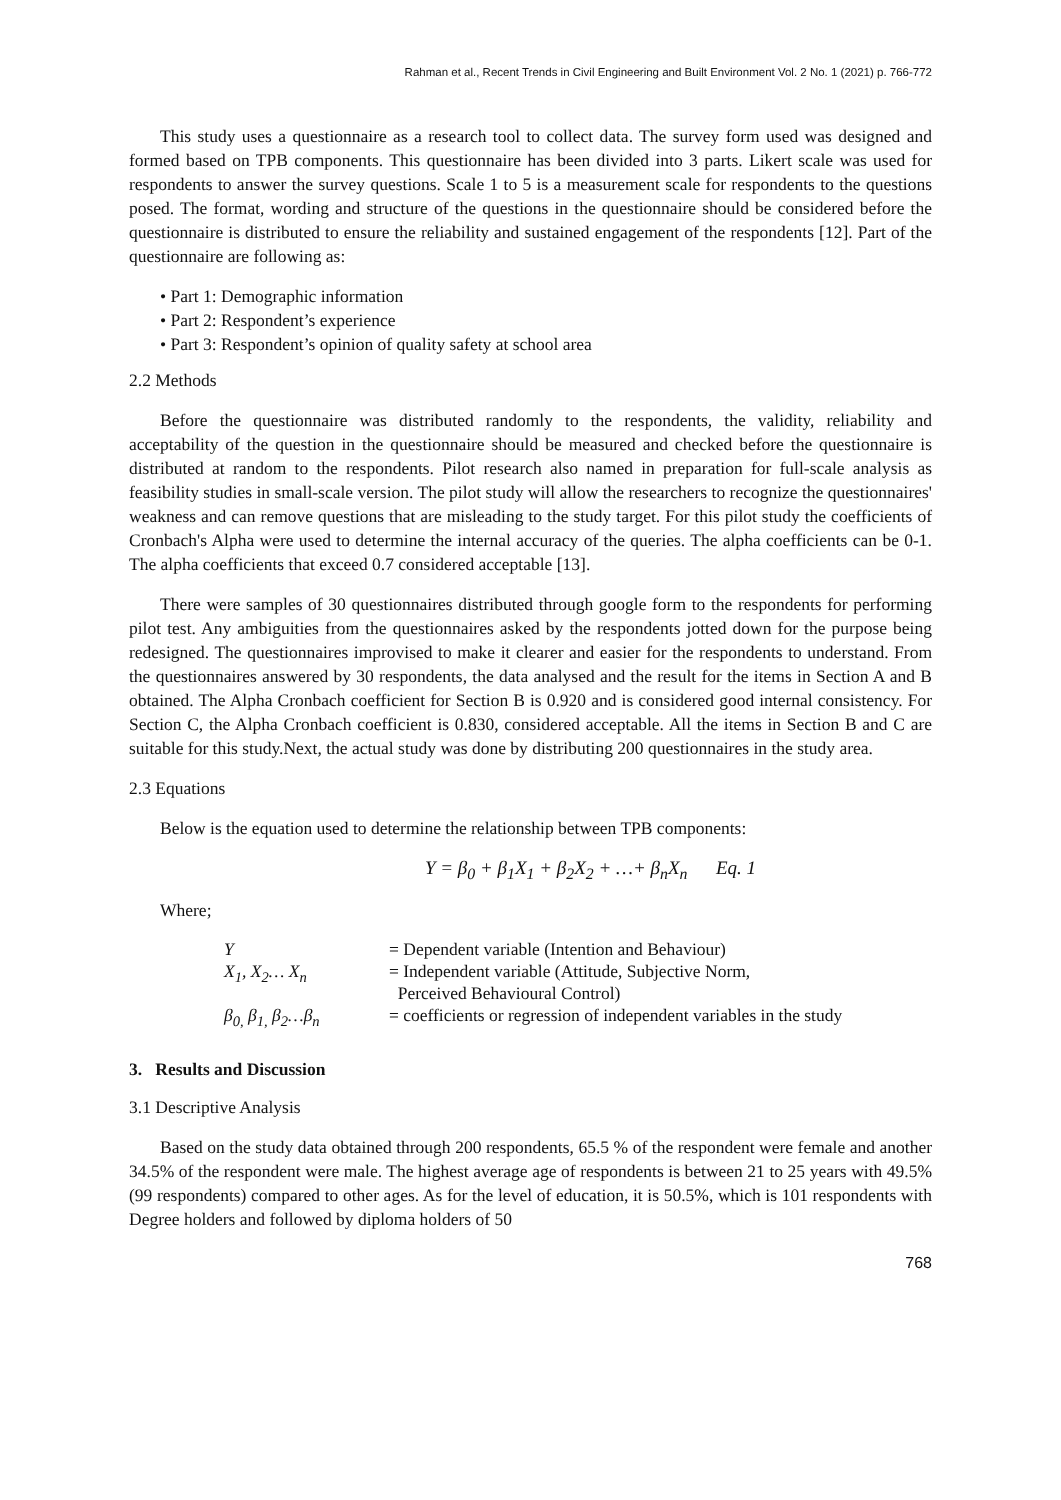Rahman et al., Recent Trends in Civil Engineering and Built Environment Vol. 2 No. 1 (2021) p. 766-772
This study uses a questionnaire as a research tool to collect data. The survey form used was designed and formed based on TPB components. This questionnaire has been divided into 3 parts. Likert scale was used for respondents to answer the survey questions. Scale 1 to 5 is a measurement scale for respondents to the questions posed. The format, wording and structure of the questions in the questionnaire should be considered before the questionnaire is distributed to ensure the reliability and sustained engagement of the respondents [12]. Part of the questionnaire are following as:
• Part 1: Demographic information
• Part 2: Respondent’s experience
• Part 3: Respondent’s opinion of quality safety at school area
2.2 Methods
Before the questionnaire was distributed randomly to the respondents, the validity, reliability and acceptability of the question in the questionnaire should be measured and checked before the questionnaire is distributed at random to the respondents. Pilot research also named in preparation for full-scale analysis as feasibility studies in small-scale version. The pilot study will allow the researchers to recognize the questionnaires' weakness and can remove questions that are misleading to the study target. For this pilot study the coefficients of Cronbach's Alpha were used to determine the internal accuracy of the queries. The alpha coefficients can be 0-1. The alpha coefficients that exceed 0.7 considered acceptable [13].
There were samples of 30 questionnaires distributed through google form to the respondents for performing pilot test. Any ambiguities from the questionnaires asked by the respondents jotted down for the purpose being redesigned. The questionnaires improvised to make it clearer and easier for the respondents to understand. From the questionnaires answered by 30 respondents, the data analysed and the result for the items in Section A and B obtained. The Alpha Cronbach coefficient for Section B is 0.920 and is considered good internal consistency. For Section C, the Alpha Cronbach coefficient is 0.830, considered acceptable. All the items in Section B and C are suitable for this study.Next, the actual study was done by distributing 200 questionnaires in the study area.
2.3 Equations
Below is the equation used to determine the relationship between TPB components:
Y = β<sub>0</sub> + β<sub>1</sub>X<sub>1</sub> + β<sub>2</sub>X<sub>2</sub> + …+ β<sub>n</sub>X<sub>n</sub> Eq. 1
Where;
| Y | = Dependent variable (Intention and Behaviour) |
| X<sub>1</sub>, X<sub>2</sub>… X<sub>n</sub> | = Independent variable (Attitude, Subjective Norm, Perceived Behavioural Control) |
| β<sub>0,</sub> β<sub>1,</sub> β<sub>2</sub>…β<sub>n</sub> | = coefficients or regression of independent variables in the study |
3. Results and Discussion
3.1 Descriptive Analysis
Based on the study data obtained through 200 respondents, 65.5 % of the respondent were female and another 34.5% of the respondent were male. The highest average age of respondents is between 21 to 25 years with 49.5% (99 respondents) compared to other ages. As for the level of education, it is 50.5%, which is 101 respondents with Degree holders and followed by diploma holders of 50
768